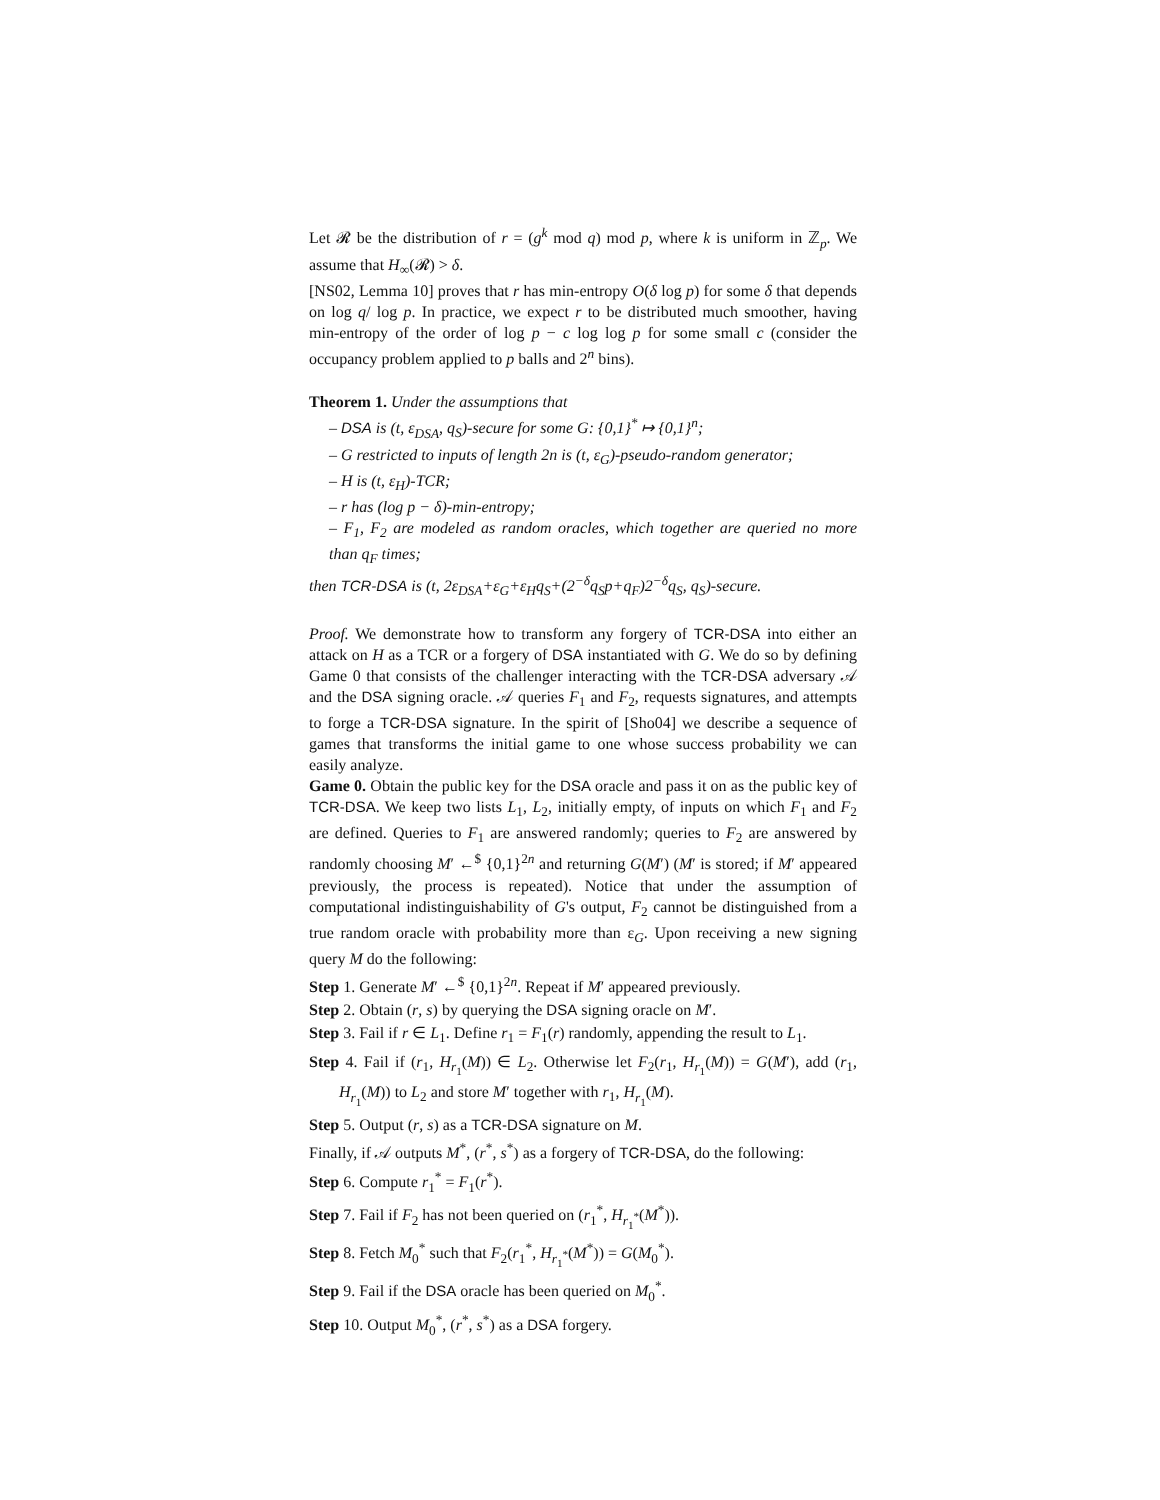Let 𝓡 be the distribution of r = (g<sup>k</sup> mod q) mod p, where k is uniform in ℤ<sub>p</sub>. We assume that H<sub>∞</sub>(𝓡) > δ.
[NS02, Lemma 10] proves that r has min-entropy O(δ log p) for some δ that depends on log q/ log p. In practice, we expect r to be distributed much smoother, having min-entropy of the order of log p − c log log p for some small c (consider the occupancy problem applied to p balls and 2<sup>n</sup> bins).
Theorem 1. Under the assumptions that
– DSA is (t, ε<sub>DSA</sub>, q<sub>S</sub>)-secure for some G: {0,1}<sup>*</sup> ↦ {0,1}<sup>n</sup>;
– G restricted to inputs of length 2n is (t, ε<sub>G</sub>)-pseudo-random generator;
– H is (t, ε<sub>H</sub>)-TCR;
– r has (log p − δ)-min-entropy;
– F<sub>1</sub>, F<sub>2</sub> are modeled as random oracles, which together are queried no more than q<sub>F</sub> times;
then TCR-DSA is (t, 2ε<sub>DSA</sub>+ε<sub>G</sub>+ε<sub>H</sub>q<sub>S</sub>+(2<sup>−δ</sup>q<sub>S</sub>p+q<sub>F</sub>)2<sup>−δ</sup>q<sub>S</sub>, q<sub>S</sub>)-secure.
Proof. We demonstrate how to transform any forgery of TCR-DSA into either an attack on H as a TCR or a forgery of DSA instantiated with G. We do so by defining Game 0 that consists of the challenger interacting with the TCR-DSA adversary 𝒜 and the DSA signing oracle. 𝒜 queries F<sub>1</sub> and F<sub>2</sub>, requests signatures, and attempts to forge a TCR-DSA signature. In the spirit of [Sho04] we describe a sequence of games that transforms the initial game to one whose success probability we can easily analyze.
Game 0. Obtain the public key for the DSA oracle and pass it on as the public key of TCR-DSA. We keep two lists L<sub>1</sub>, L<sub>2</sub>, initially empty, of inputs on which F<sub>1</sub> and F<sub>2</sub> are defined. Queries to F<sub>1</sub> are answered randomly; queries to F<sub>2</sub> are answered by randomly choosing M′ ←<sup>$</sup> {0,1}<sup>2n</sup> and returning G(M′) (M′ is stored; if M′ appeared previously, the process is repeated). Notice that under the assumption of computational indistinguishability of G's output, F<sub>2</sub> cannot be distinguished from a true random oracle with probability more than ε<sub>G</sub>. Upon receiving a new signing query M do the following:
Step 1. Generate M′ ←<sup>$</sup> {0,1}<sup>2n</sup>. Repeat if M′ appeared previously.
Step 2. Obtain (r, s) by querying the DSA signing oracle on M′.
Step 3. Fail if r ∈ L<sub>1</sub>. Define r<sub>1</sub> = F<sub>1</sub>(r) randomly, appending the result to L<sub>1</sub>.
Step 4. Fail if (r<sub>1</sub>, H<sub>r<sub>1</sub></sub>(M)) ∈ L<sub>2</sub>. Otherwise let F<sub>2</sub>(r<sub>1</sub>, H<sub>r<sub>1</sub></sub>(M)) = G(M′), add (r<sub>1</sub>, H<sub>r<sub>1</sub></sub>(M)) to L<sub>2</sub> and store M′ together with r<sub>1</sub>, H<sub>r<sub>1</sub></sub>(M).
Step 5. Output (r, s) as a TCR-DSA signature on M.
Finally, if 𝒜 outputs M<sup>*</sup>, (r<sup>*</sup>, s<sup>*</sup>) as a forgery of TCR-DSA, do the following:
Step 6. Compute r<sub>1</sub><sup>*</sup> = F<sub>1</sub>(r<sup>*</sup>).
Step 7. Fail if F<sub>2</sub> has not been queried on (r<sub>1</sub><sup>*</sup>, H<sub>r<sub>1</sub><sup>*</sup></sub>(M<sup>*</sup>)).
Step 8. Fetch M<sub>0</sub><sup>*</sup> such that F<sub>2</sub>(r<sub>1</sub><sup>*</sup>, H<sub>r<sub>1</sub><sup>*</sup></sub>(M<sup>*</sup>)) = G(M<sub>0</sub><sup>*</sup>).
Step 9. Fail if the DSA oracle has been queried on M<sub>0</sub><sup>*</sup>.
Step 10. Output M<sub>0</sub><sup>*</sup>, (r<sup>*</sup>, s<sup>*</sup>) as a DSA forgery.